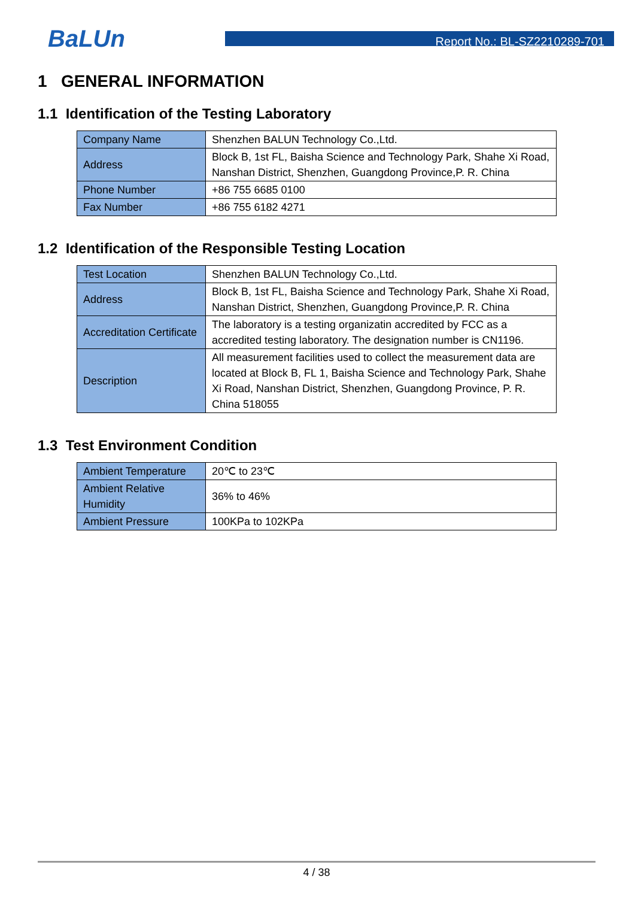BaLUn
Report No.: BL-SZ2210289-701
1 GENERAL INFORMATION
1.1 Identification of the Testing Laboratory
| Company Name | Shenzhen BALUN Technology Co.,Ltd. |
| Address | Block B, 1st FL, Baisha Science and Technology Park, Shahe Xi Road, Nanshan District, Shenzhen, Guangdong Province,P. R. China |
| Phone Number | +86 755 6685 0100 |
| Fax Number | +86 755 6182 4271 |
1.2 Identification of the Responsible Testing Location
| Test Location | Shenzhen BALUN Technology Co.,Ltd. |
| Address | Block B, 1st FL, Baisha Science and Technology Park, Shahe Xi Road, Nanshan District, Shenzhen, Guangdong Province,P. R. China |
| Accreditation Certificate | The laboratory is a testing organizatin accredited by FCC as a accredited testing laboratory. The designation number is CN1196. |
| Description | All measurement facilities used to collect the measurement data are located at Block B, FL 1, Baisha Science and Technology Park, Shahe Xi Road, Nanshan District, Shenzhen, Guangdong Province, P. R. China 518055 |
1.3 Test Environment Condition
| Ambient Temperature | 20℃ to 23℃ |
| Ambient Relative Humidity | 36% to 46% |
| Ambient Pressure | 100KPa to 102KPa |
4 / 38